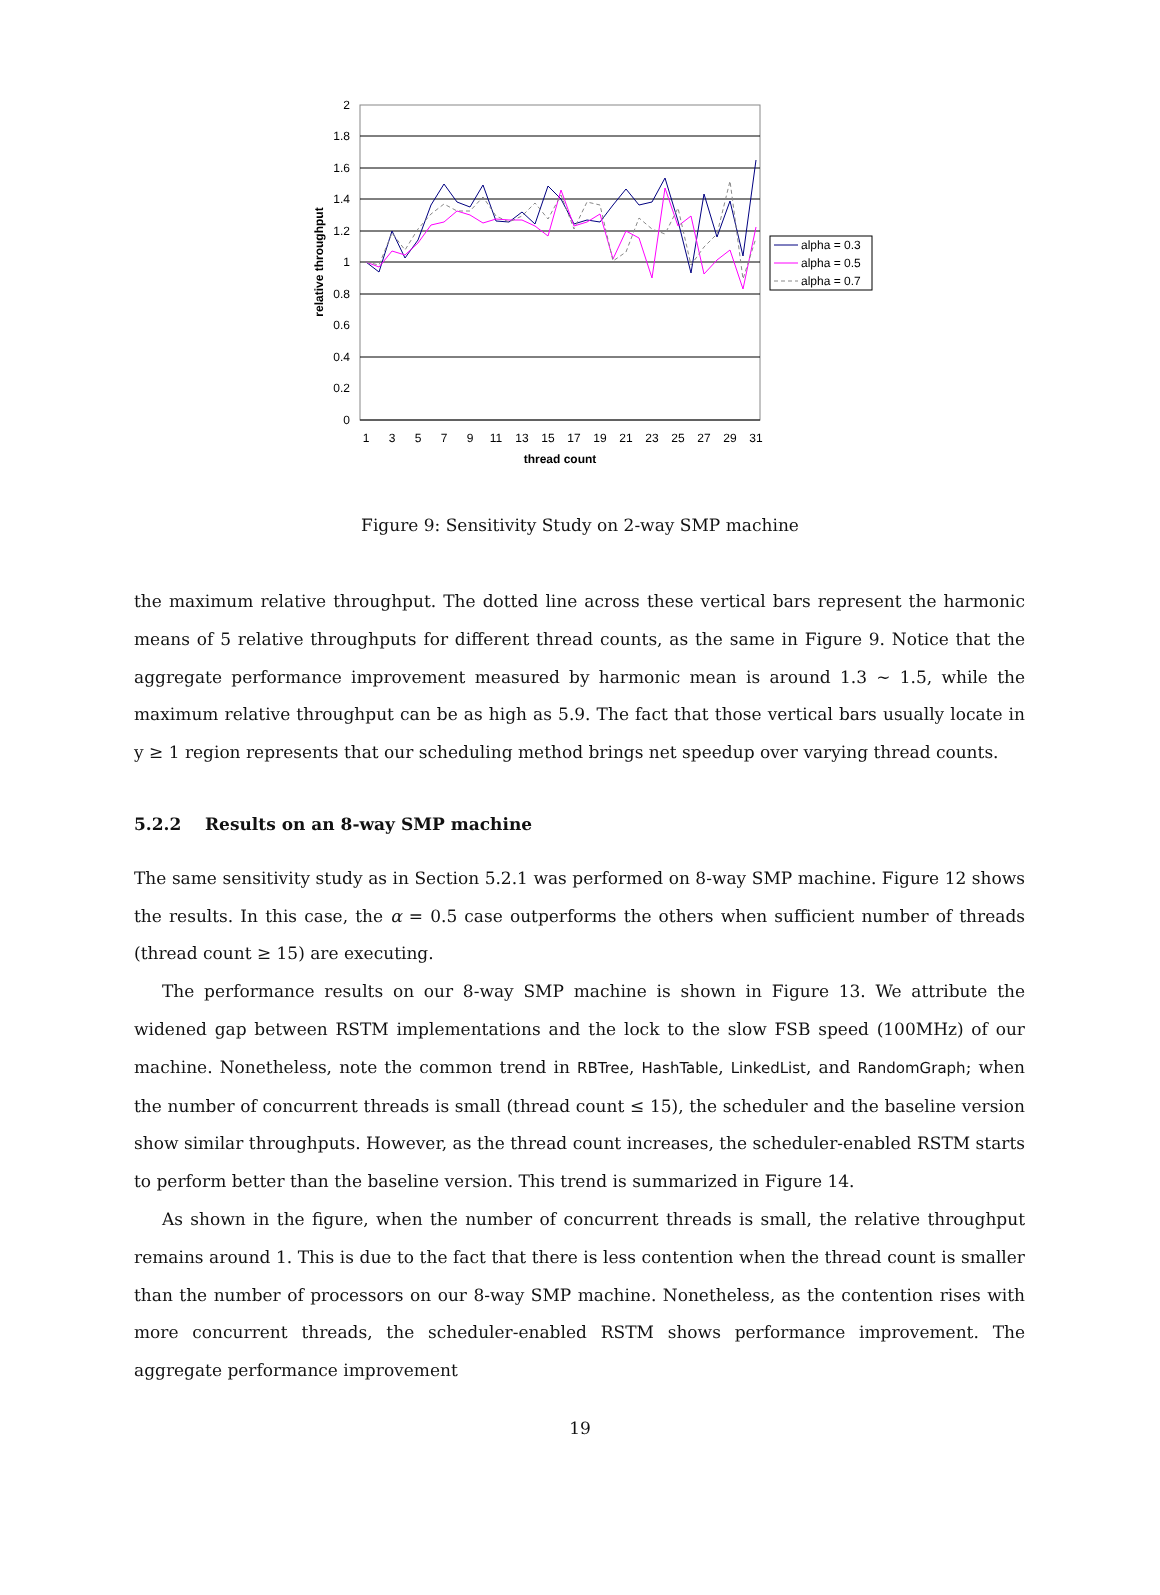2
1.8
1.6
1.4
1.2
1
0.8
0.6
0.4
0.2
0
1
3
5
7
9
11
13
15
17
19
21
23
25
27
29
31
thread count
relative throughput
alpha = 0.3
alpha = 0.5
alpha = 0.7
Figure 9: Sensitivity Study on 2-way SMP machine
the maximum relative throughput. The dotted line across these vertical bars represent the harmonic means of 5 relative throughputs for different thread counts, as the same in Figure 9. Notice that the aggregate performance improvement measured by harmonic mean is around 1.3 ∼ 1.5, while the maximum relative throughput can be as high as 5.9. The fact that those vertical bars usually locate in y ≥ 1 region represents that our scheduling method brings net speedup over varying thread counts.
5.2.2 Results on an 8-way SMP machine
The same sensitivity study as in Section 5.2.1 was performed on 8-way SMP machine. Figure 12 shows the results. In this case, the α = 0.5 case outperforms the others when sufficient number of threads (thread count ≥ 15) are executing.
The performance results on our 8-way SMP machine is shown in Figure 13. We attribute the widened gap between RSTM implementations and the lock to the slow FSB speed (100MHz) of our machine. Nonetheless, note the common trend in RBTree, HashTable, LinkedList, and RandomGraph; when the number of concurrent threads is small (thread count ≤ 15), the scheduler and the baseline version show similar throughputs. However, as the thread count increases, the scheduler-enabled RSTM starts to perform better than the baseline version. This trend is summarized in Figure 14.
As shown in the figure, when the number of concurrent threads is small, the relative throughput remains around 1. This is due to the fact that there is less contention when the thread count is smaller than the number of processors on our 8-way SMP machine. Nonetheless, as the contention rises with more concurrent threads, the scheduler-enabled RSTM shows performance improvement. The aggregate performance improvement
19